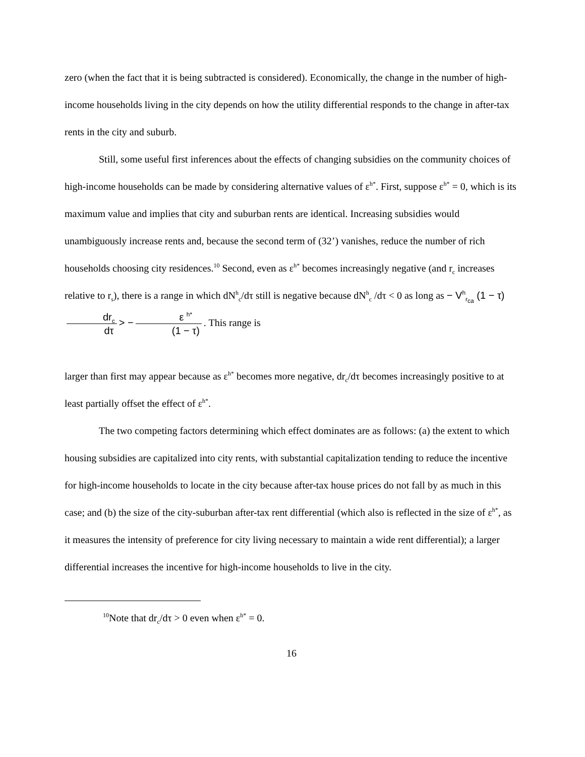zero (when the fact that it is being subtracted is considered). Economically, the change in the number of high-income households living in the city depends on how the utility differential responds to the change in after-tax rents in the city and suburb.
Still, some useful first inferences about the effects of changing subsidies on the community choices of high-income households can be made by considering alternative values of ε<sup>h*</sup>. First, suppose ε<sup>h*</sup> = 0, which is its maximum value and implies that city and suburban rents are identical. Increasing subsidies would unambiguously increase rents and, because the second term of (32’) vanishes, reduce the number of rich households choosing city residences.<sup>10</sup> Second, even as ε<sup>h*</sup> becomes increasingly negative (and r<sub>c</sub> increases relative to r<sub>s</sub>), there is a range in which dN<sup>h</sup><sub>c</sub>/dτ still is negative because dN<sup>h</sup><sub>c</sub> /dτ < 0 as long as − V<sup>h</sup><sub>r<sub>ca</sub></sub> (1 − τ) dr<sub>c</sub> dτ > − ε <sup>h*</sup> (1 − τ). This range is
larger than first may appear because as ε<sup>h*</sup> becomes more negative, dr<sub>c</sub>/dτ becomes increasingly positive to at least partially offset the effect of ε<sup>h*</sup>.
The two competing factors determining which effect dominates are as follows: (a) the extent to which housing subsidies are capitalized into city rents, with substantial capitalization tending to reduce the incentive for high-income households to locate in the city because after-tax house prices do not fall by as much in this case; and (b) the size of the city-suburban after-tax rent differential (which also is reflected in the size of ε<sup>h*</sup>, as it measures the intensity of preference for city living necessary to maintain a wide rent differential); a larger differential increases the incentive for high-income households to live in the city.
<sup>10</sup> Note that dr<sub>c</sub>/dτ > 0 even when ε<sup>h*</sup> = 0.
16